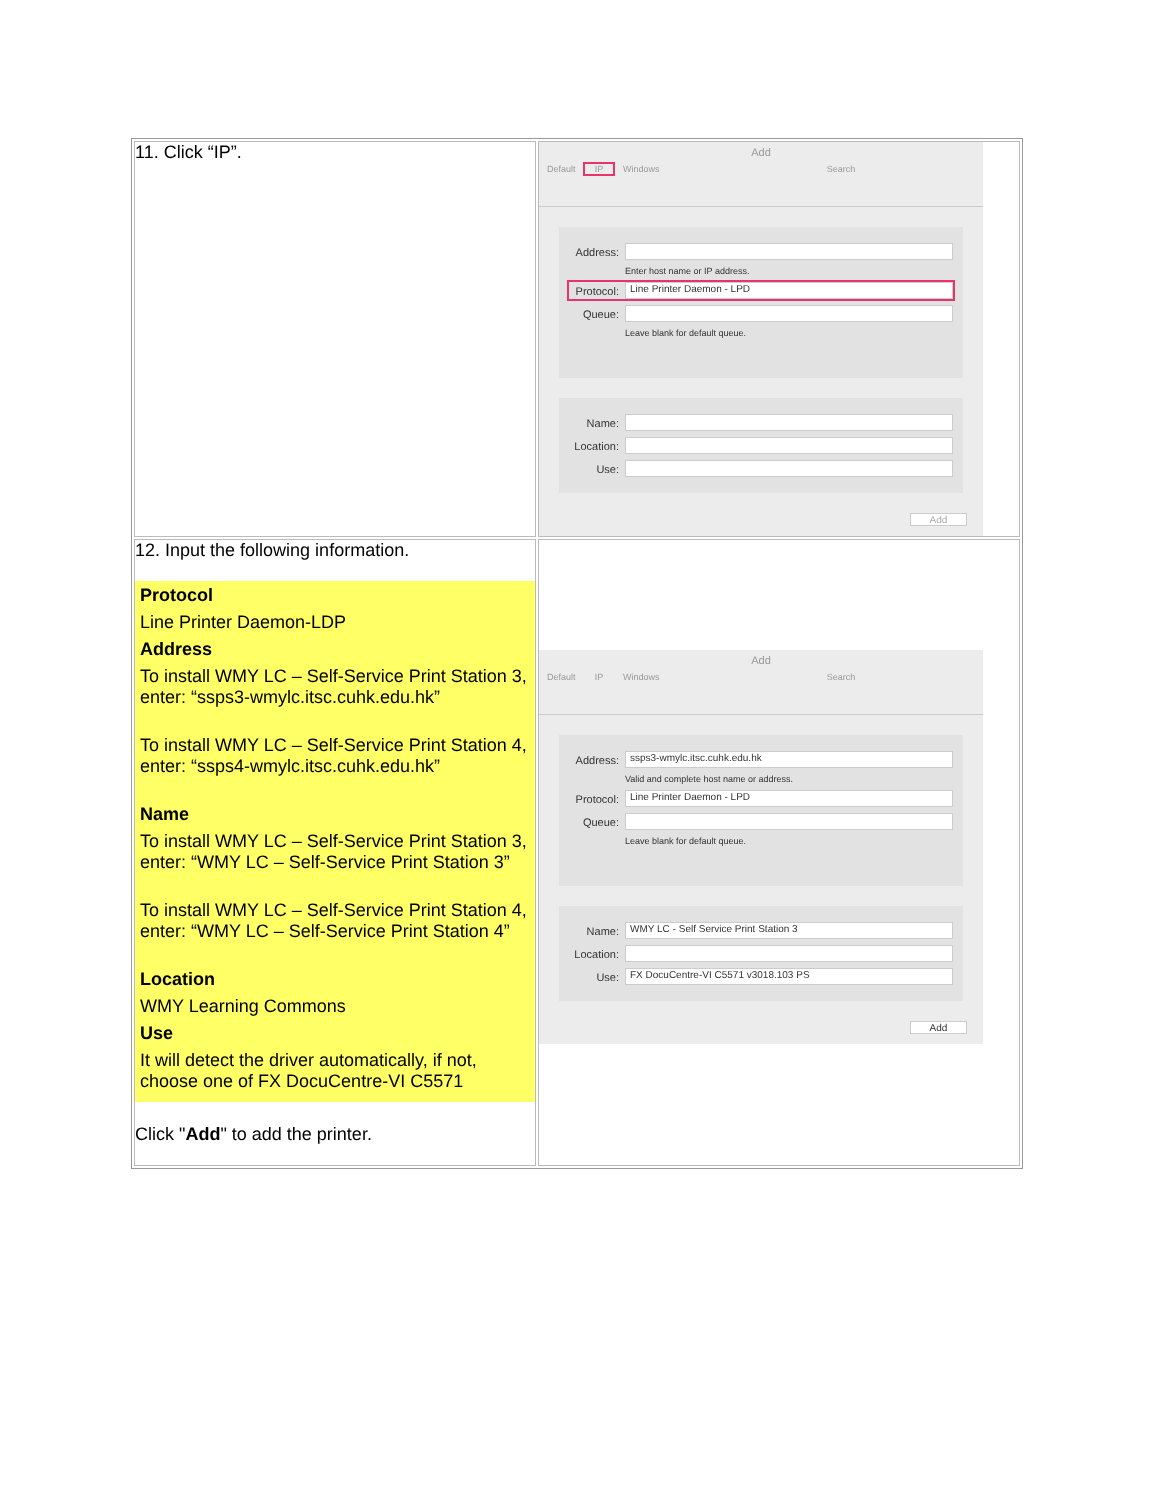| 11. Click “IP”. | Add Default IP Windows Search Address: Enter host name or IP address. Protocol: Line Printer Daemon - LPD Queue: Leave blank for default queue. Name: Location: Use: Add |
| 12. Input the following information. Protocol Line Printer Daemon-LDP Address To install WMY LC – Self-Service Print Station 3, enter: “ssps3-wmylc.itsc.cuhk.edu.hk” To install WMY LC – Self-Service Print Station 4, enter: “ssps4-wmylc.itsc.cuhk.edu.hk” Name To install WMY LC – Self-Service Print Station 3, enter: “WMY LC – Self-Service Print Station 3” To install WMY LC – Self-Service Print Station 4, enter: “WMY LC – Self-Service Print Station 4” Location WMY Learning Commons Use It will detect the driver automatically, if not, choose one of FX DocuCentre-VI C5571 Click " Add " to add the printer. | Add Default IP Windows Search Address: ssps3-wmylc.itsc.cuhk.edu.hk Valid and complete host name or address. Protocol: Line Printer Daemon - LPD Queue: Leave blank for default queue. Name: WMY LC - Self Service Print Station 3 Location: Use: FX DocuCentre-VI C5571 v3018.103 PS Add |